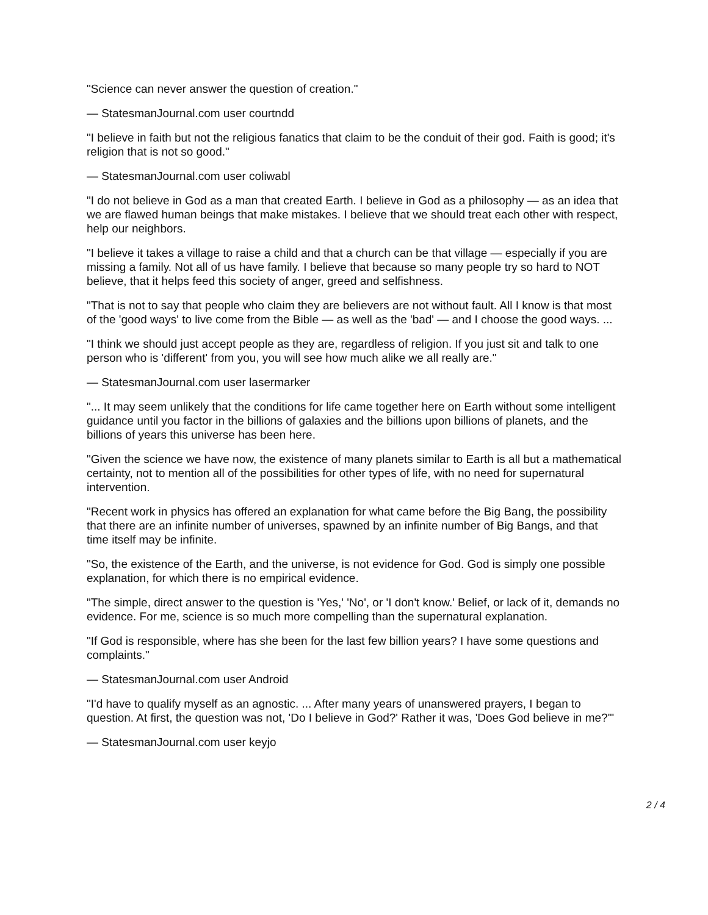"Science can never answer the question of creation."
— StatesmanJournal.com user courtndd
"I believe in faith but not the religious fanatics that claim to be the conduit of their god. Faith is good; it's religion that is not so good."
— StatesmanJournal.com user coliwabl
"I do not believe in God as a man that created Earth. I believe in God as a philosophy — as an idea that we are flawed human beings that make mistakes. I believe that we should treat each other with respect, help our neighbors.
"I believe it takes a village to raise a child and that a church can be that village — especially if you are missing a family. Not all of us have family. I believe that because so many people try so hard to NOT believe, that it helps feed this society of anger, greed and selfishness.
"That is not to say that people who claim they are believers are not without fault. All I know is that most of the 'good ways' to live come from the Bible — as well as the 'bad' — and I choose the good ways. ...
"I think we should just accept people as they are, regardless of religion. If you just sit and talk to one person who is 'different' from you, you will see how much alike we all really are."
— StatesmanJournal.com user lasermarker
"... It may seem unlikely that the conditions for life came together here on Earth without some intelligent guidance until you factor in the billions of galaxies and the billions upon billions of planets, and the billions of years this universe has been here.
"Given the science we have now, the existence of many planets similar to Earth is all but a mathematical certainty, not to mention all of the possibilities for other types of life, with no need for supernatural intervention.
"Recent work in physics has offered an explanation for what came before the Big Bang, the possibility that there are an infinite number of universes, spawned by an infinite number of Big Bangs, and that time itself may be infinite.
"So, the existence of the Earth, and the universe, is not evidence for God. God is simply one possible explanation, for which there is no empirical evidence.
"The simple, direct answer to the question is 'Yes,' 'No', or 'I don't know.' Belief, or lack of it, demands no evidence. For me, science is so much more compelling than the supernatural explanation.
"If God is responsible, where has she been for the last few billion years? I have some questions and complaints."
— StatesmanJournal.com user Android
"I'd have to qualify myself as an agnostic. ... After many years of unanswered prayers, I began to question. At first, the question was not, 'Do I believe in God?' Rather it was, 'Does God believe in me?'"
— StatesmanJournal.com user keyjo
2 / 4